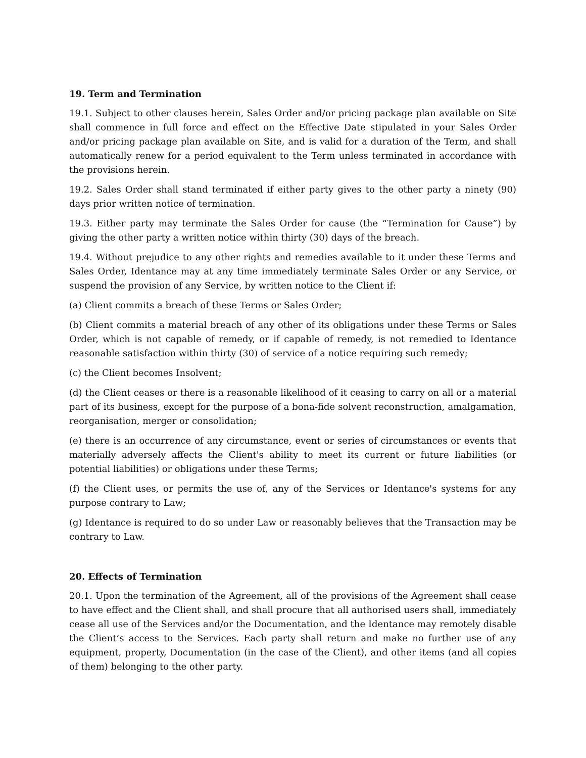19. Term and Termination
19.1. Subject to other clauses herein, Sales Order and/or pricing package plan available on Site shall commence in full force and effect on the Effective Date stipulated in your Sales Order and/or pricing package plan available on Site, and is valid for a duration of the Term, and shall automatically renew for a period equivalent to the Term unless terminated in accordance with the provisions herein.
19.2. Sales Order shall stand terminated if either party gives to the other party a ninety (90) days prior written notice of termination.
19.3. Either party may terminate the Sales Order for cause (the “Termination for Cause”) by giving the other party a written notice within thirty (30) days of the breach.
19.4. Without prejudice to any other rights and remedies available to it under these Terms and Sales Order, Identance may at any time immediately terminate Sales Order or any Service, or suspend the provision of any Service, by written notice to the Client if:
(a) Client commits a breach of these Terms or Sales Order;
(b) Client commits a material breach of any other of its obligations under these Terms or Sales Order, which is not capable of remedy, or if capable of remedy, is not remedied to Identance reasonable satisfaction within thirty (30) of service of a notice requiring such remedy;
(c) the Client becomes Insolvent;
(d) the Client ceases or there is a reasonable likelihood of it ceasing to carry on all or a material part of its business, except for the purpose of a bona-fide solvent reconstruction, amalgamation, reorganisation, merger or consolidation;
(e) there is an occurrence of any circumstance, event or series of circumstances or events that materially adversely affects the Client's ability to meet its current or future liabilities (or potential liabilities) or obligations under these Terms;
(f) the Client uses, or permits the use of, any of the Services or Identance's systems for any purpose contrary to Law;
(g) Identance is required to do so under Law or reasonably believes that the Transaction may be contrary to Law.
20. Effects of Termination
20.1. Upon the termination of the Agreement, all of the provisions of the Agreement shall cease to have effect and the Client shall, and shall procure that all authorised users shall, immediately cease all use of the Services and/or the Documentation, and the Identance may remotely disable the Client’s access to the Services. Each party shall return and make no further use of any equipment, property, Documentation (in the case of the Client), and other items (and all copies of them) belonging to the other party.